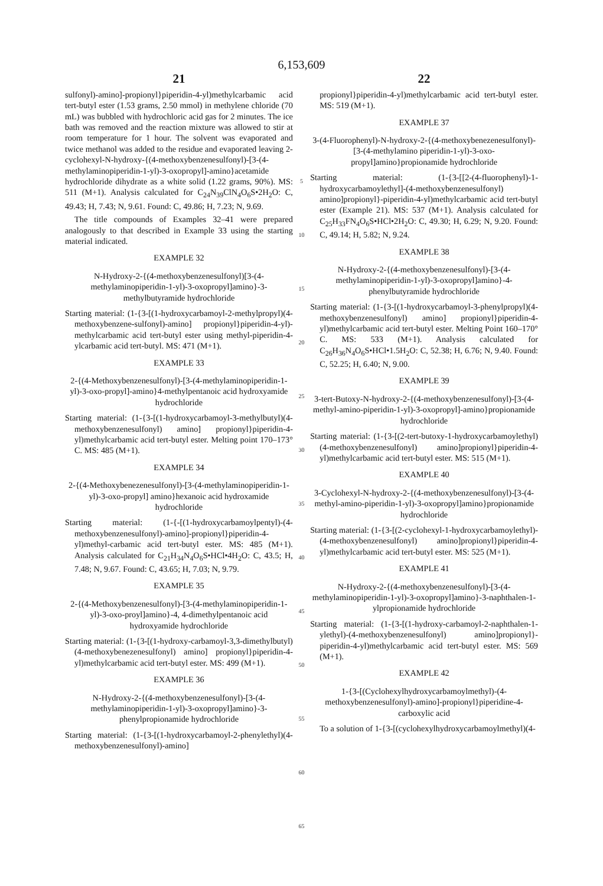6,153,609
21
sulfonyl)-amino]-propionyl}piperidin-4-yl)methylcarbamic acid tert-butyl ester (1.53 grams, 2.50 mmol) in methylene chloride (70 mL) was bubbled with hydrochloric acid gas for 2 minutes. The ice bath was removed and the reaction mixture was allowed to stir at room temperature for 1 hour. The solvent was evaporated and twice methanol was added to the residue and evaporated leaving 2-cyclohexyl-N-hydroxy-{(4-methoxybenzenesulfonyl)-[3-(4-methylaminopiperidin-1-yl)-3-oxopropyl]-amino}acetamide hydrochloride dihydrate as a white solid (1.22 grams, 90%). MS: 511 (M+1). Analysis calculated for C<sub>24</sub>N<sub>39</sub>ClN<sub>4</sub>O<sub>6</sub>S•2H<sub>2</sub>O: C, 49.43; H, 7.43; N, 9.61. Found: C, 49.86; H, 7.23; N, 9.69.
The title compounds of Examples 32–41 were prepared analogously to that described in Example 33 using the starting material indicated.
EXAMPLE 32
N-Hydroxy-2-{(4-methoxybenzenesulfonyl)[3-(4-methylaminopiperidin-1-yl)-3-oxopropyl]amino}-3-methylbutyramide hydrochloride
Starting material: (1-{3-[(1-hydroxycarbamoyl-2-methylpropyl)(4-methoxybenzene-sulfonyl)-amino] propionyl}piperidin-4-yl)-methylcarbamic acid tert-butyl ester using methyl-piperidin-4-ylcarbamic acid tert-butyl. MS: 471 (M+1).
EXAMPLE 33
2-{(4-Methoxybenzenesulfonyl)-[3-(4-methylaminopiperidin-1-yl)-3-oxo-propyl]-amino}4-methylpentanoic acid hydroxyamide hydrochloride
Starting material: (1-{3-[(1-hydroxycarbamoyl-3-methylbutyl)(4-methoxybenzenesulfonyl) amino] propionyl}piperidin-4-yl)methylcarbamic acid tert-butyl ester. Melting point 170–173° C. MS: 485 (M+1).
EXAMPLE 34
2-{(4-Methoxybenezenesulfonyl)-[3-(4-methylaminopiperidin-1-yl)-3-oxo-propyl] amino}hexanoic acid hydroxamide hydrochloride
Starting material: (1-{-[(1-hydroxycarbamoylpentyl)-(4-methoxybenzenesulfonyl)-amino]-propionyl}piperidin-4-yl)methyl-carbamic acid tert-butyl ester. MS: 485 (M+1). Analysis calculated for C<sub>21</sub>H<sub>34</sub>N<sub>4</sub>O<sub>6</sub>S•HCl•4H<sub>2</sub>O: C, 43.5; H, 7.48; N, 9.67. Found: C, 43.65; H, 7.03; N, 9.79.
EXAMPLE 35
2-{(4-Methoxybenzenesulfonyl)-[3-(4-methylaminopiperidin-1-yl)-3-oxo-proyl]amino}-4, 4-dimethylpentanoic acid hydroxyamide hydrochloride
Starting material: (1-{3-[(1-hydroxy-carbamoyl-3,3-dimethylbutyl)(4-methoxybenezenesulfonyl) amino] propionyl}piperidin-4-yl)methylcarbamic acid tert-butyl ester. MS: 499 (M+1).
EXAMPLE 36
N-Hydroxy-2-{(4-methoxybenzenesulfonyl)-[3-(4-methylaminopiperidin-1-yl)-3-oxopropyl]amino}-3-phenylpropionamide hydrochloride
Starting material: (1-{3-[(1-hydroxycarbamoyl-2-phenylethyl)(4-methoxybenzenesulfonyl)-amino]
5
10
15
20
25
30
35
40
45
50
55
60
65
22
propionyl}piperidin-4-yl)methylcarbamic acid tert-butyl ester. MS: 519 (M+1).
EXAMPLE 37
3-(4-Fluorophenyl)-N-hydroxy-2-{(4-methoxybenezenesulfonyl)-[3-(4-methylamino piperidin-1-yl)-3-oxo-propyl]amino}propionamide hydrochloride
Starting material: (1-{3-[[2-(4-fluorophenyl)-1-hydroxycarbamoylethyl]-(4-methoxybenzenesulfonyl) amino]propionyl}-piperidin-4-yl)methylcarbamic acid tert-butyl ester (Example 21). MS: 537 (M+1). Analysis calculated for C<sub>25</sub>H<sub>33</sub>FN<sub>4</sub>O<sub>6</sub>S•HCl•2H<sub>2</sub>O: C, 49.30; H, 6.29; N, 9.20. Found: C, 49.14; H, 5.82; N, 9.24.
EXAMPLE 38
N-Hydroxy-2-{(4-methoxybenzenesulfonyl)-[3-(4-methylaminopiperidin-1-yl)-3-oxopropyl]amino}-4-phenylbutyramide hydrochloride
Starting material: (1-{3-[(1-hydroxycarbamoyl-3-phenylpropyl)(4-methoxybenzenesulfonyl) amino] propionyl}piperidin-4-yl)methylcarbamic acid tert-butyl ester. Melting Point 160–170° C. MS: 533 (M+1). Analysis calculated for C<sub>26</sub>H<sub>36</sub>N<sub>4</sub>O<sub>6</sub>S•HCl•1.5H<sub>2</sub>O: C, 52.38; H, 6.76; N, 9.40. Found: C, 52.25; H, 6.40; N, 9.00.
EXAMPLE 39
3-tert-Butoxy-N-hydroxy-2-{(4-methoxybenzenesulfonyl)-[3-(4-methyl-amino-piperidin-1-yl)-3-oxopropyl]-amino}propionamide hydrochloride
Starting material: (1-{3-[(2-tert-butoxy-1-hydroxycarbamoylethyl)(4-methoxybenzenesulfonyl) amino]propionyl}piperidin-4-yl)methylcarbamic acid tert-butyl ester. MS: 515 (M+1).
EXAMPLE 40
3-Cyclohexyl-N-hydroxy-2-{(4-methoxybenzenesulfonyl)-[3-(4-methyl-amino-piperidin-1-yl)-3-oxopropyl]amino}propionamide hydrochloride
Starting material: (1-{3-[(2-cyclohexyl-1-hydroxycarbamoylethyl)-(4-methoxybenzenesulfonyl) amino]propionyl}piperidin-4-yl)methylcarbamic acid tert-butyl ester. MS: 525 (M+1).
EXAMPLE 41
N-Hydroxy-2-{(4-methoxybenzenesulfonyl)-[3-(4-methylaminopiperidin-1-yl)-3-oxopropyl]amino}-3-naphthalen-1-ylpropionamide hydrochloride
Starting material: (1-{3-[(1-hydroxy-carbamoyl-2-naphthalen-1-ylethyl)-(4-methoxybenzenesulfonyl) amino]propionyl}-piperidin-4-yl)methylcarbamic acid tert-butyl ester. MS: 569 (M+1).
EXAMPLE 42
1-{3-[(Cyclohexylhydroxycarbamoylmethyl)-(4-methoxybenzenesulfonyl)-amino]-propionyl}piperidine-4-carboxylic acid
To a solution of 1-{3-[(cyclohexylhydroxycarbamoylmethyl)(4-